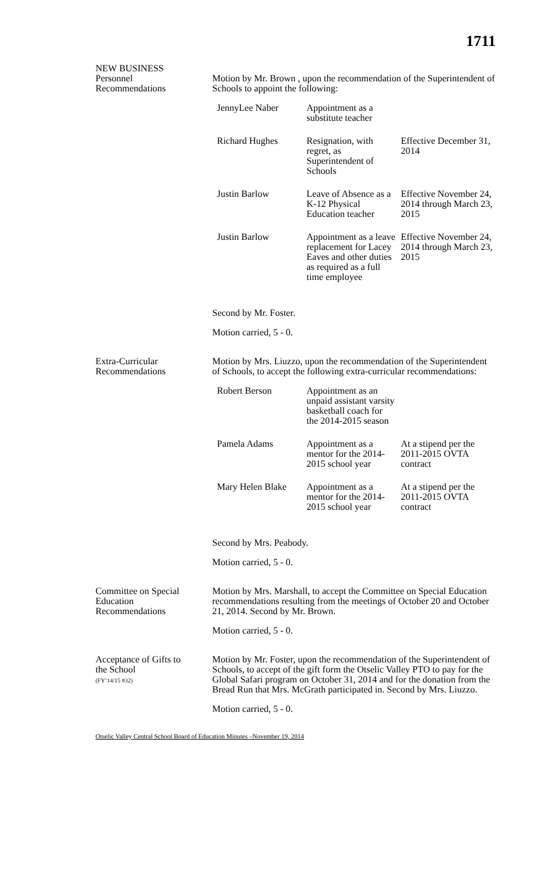1711
NEW BUSINESS
Personnel
Recommendations
Motion by Mr. Brown , upon the recommendation of the Superintendent of Schools to appoint the following:
| JennyLee Naber | Appointment as a substitute teacher | |
| Richard Hughes | Resignation, with regret, as Superintendent of Schools | Effective December 31, 2014 |
| Justin Barlow | Leave of Absence as a K-12 Physical Education teacher | Effective November 24, 2014 through March 23, 2015 |
| Justin Barlow | Appointment as a leave replacement for Lacey Eaves and other duties as required as a full time employee | Effective November 24, 2014 through March 23, 2015 |
Second by Mr. Foster.
Motion carried, 5 - 0.
Extra-Curricular
Recommendations
Motion by Mrs. Liuzzo, upon the recommendation of the Superintendent of Schools, to accept the following extra-curricular recommendations:
| Robert Berson | Appointment as an unpaid assistant varsity basketball coach for the 2014-2015 season | |
| Pamela Adams | Appointment as a mentor for the 2014-2015 school year | At a stipend per the 2011-2015 OVTA contract |
| Mary Helen Blake | Appointment as a mentor for the 2014-2015 school year | At a stipend per the 2011-2015 OVTA contract |
Second by Mrs. Peabody.
Motion carried, 5 - 0.
Committee on Special
Education
Recommendations
Motion by Mrs. Marshall, to accept the Committee on Special Education recommendations resulting from the meetings of October 20 and October 21, 2014. Second by Mr. Brown.
Motion carried, 5 - 0.
Acceptance of Gifts to
the School
(FY’14/15 #32)
Motion by Mr. Foster, upon the recommendation of the Superintendent of Schools, to accept of the gift form the Otselic Valley PTO to pay for the Global Safari program on October 31, 2014 and for the donation from the Bread Run that Mrs. McGrath participated in. Second by Mrs. Liuzzo.
Motion carried, 5 - 0.
Otselic Valley Central School Board of Education Minutes –November 19, 2014